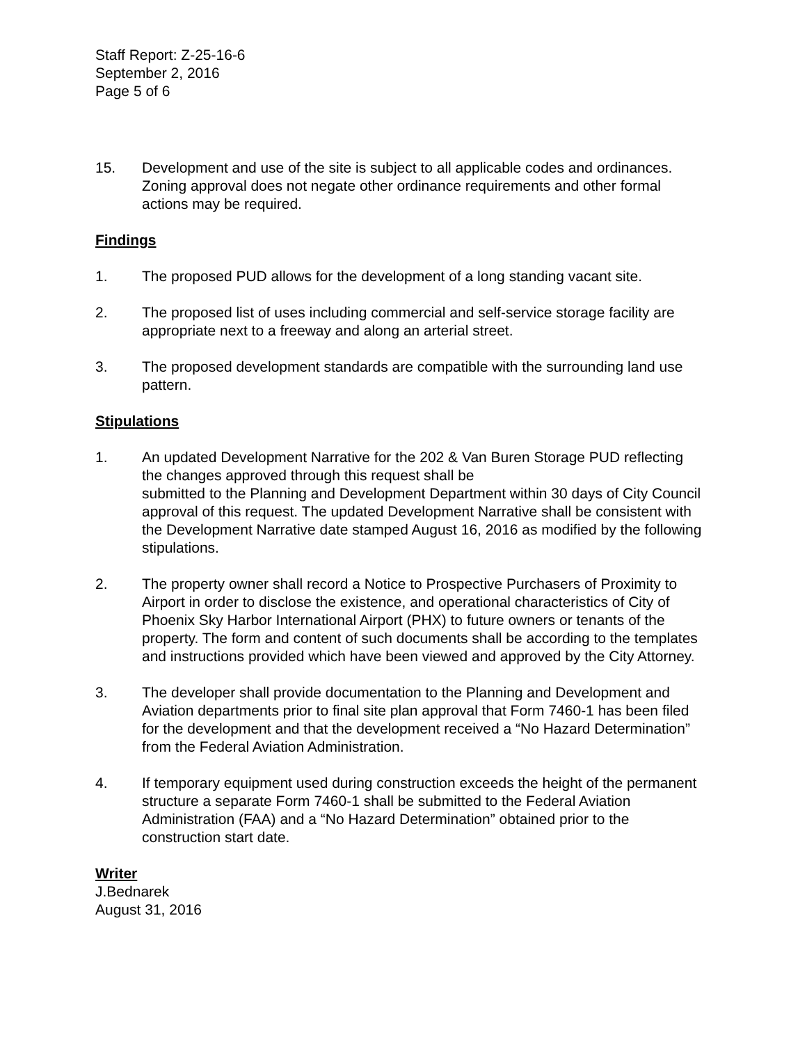Staff Report: Z-25-16-6
September 2, 2016
Page 5 of 6
15. Development and use of the site is subject to all applicable codes and ordinances. Zoning approval does not negate other ordinance requirements and other formal actions may be required.
Findings
1. The proposed PUD allows for the development of a long standing vacant site.
2. The proposed list of uses including commercial and self-service storage facility are appropriate next to a freeway and along an arterial street.
3. The proposed development standards are compatible with the surrounding land use pattern.
Stipulations
1. An updated Development Narrative for the 202 & Van Buren Storage PUD reflecting the changes approved through this request shall be
submitted to the Planning and Development Department within 30 days of City Council approval of this request. The updated Development Narrative shall be consistent with the Development Narrative date stamped August 16, 2016 as modified by the following stipulations.
2. The property owner shall record a Notice to Prospective Purchasers of Proximity to Airport in order to disclose the existence, and operational characteristics of City of Phoenix Sky Harbor International Airport (PHX) to future owners or tenants of the property. The form and content of such documents shall be according to the templates and instructions provided which have been viewed and approved by the City Attorney.
3. The developer shall provide documentation to the Planning and Development and Aviation departments prior to final site plan approval that Form 7460-1 has been filed for the development and that the development received a “No Hazard Determination” from the Federal Aviation Administration.
4. If temporary equipment used during construction exceeds the height of the permanent structure a separate Form 7460-1 shall be submitted to the Federal Aviation Administration (FAA) and a “No Hazard Determination” obtained prior to the construction start date.
Writer
J.Bednarek
August 31, 2016